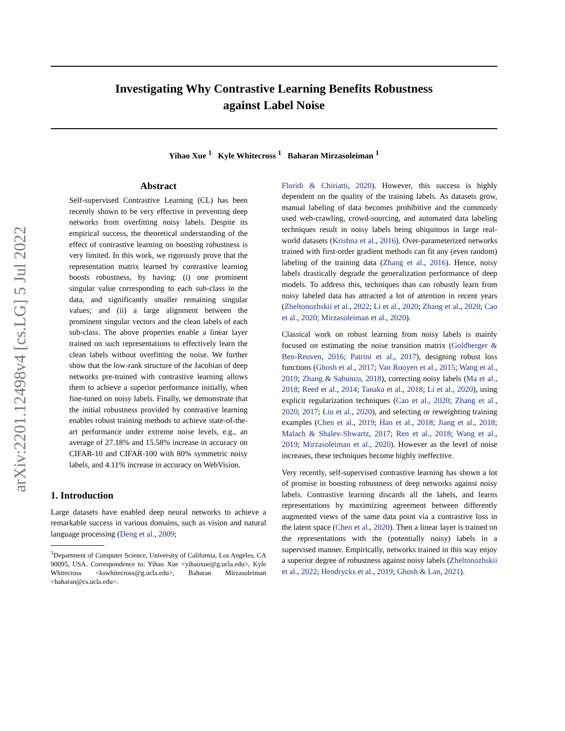arXiv:2201.12498v4 [cs.LG] 5 Jul 2022
Investigating Why Contrastive Learning Benefits Robustness
against Label Noise
Yihao Xue <sup>1</sup> Kyle Whitecross <sup>1</sup> Baharan Mirzasoleiman <sup>1</sup>
Abstract
Self-supervised Contrastive Learning (CL) has been recently shown to be very effective in preventing deep networks from overfitting noisy labels. Despite its empirical success, the theoretical understanding of the effect of contrastive learning on boosting robustness is very limited. In this work, we rigorously prove that the representation matrix learned by contrastive learning boosts robustness, by having: (i) one prominent singular value corresponding to each sub-class in the data, and significantly smaller remaining singular values; and (ii) a large alignment between the prominent singular vectors and the clean labels of each sub-class. The above properties enable a linear layer trained on such representations to effectively learn the clean labels without overfitting the noise. We further show that the low-rank structure of the Jacobian of deep networks pre-trained with contrastive learning allows them to achieve a superior performance initially, when fine-tuned on noisy labels. Finally, we demonstrate that the initial robustness provided by contrastive learning enables robust training methods to achieve state-of-the-art performance under extreme noise levels, e.g., an average of 27.18% and 15.58% increase in accuracy on CIFAR-10 and CIFAR-100 with 80% symmetric noisy labels, and 4.11% increase in accuracy on WebVision.
1. Introduction
Large datasets have enabled deep neural networks to achieve a remarkable success in various domains, such as vision and natural language processing (Deng et al., 2009;
<sup>1</sup> Department of Computer Science, University of California, Los Angeles, CA 90095, USA. Correspondence to: Yihao Xue <yihaoxue@g.ucla.edu>, Kyle Whitecross <kswhitecross@g.ucla.edu>, Baharan Mirzasoleiman <baharan@cs.ucla.edu>.
Floridi & Chiriatti, 2020). However, this success is highly dependent on the quality of the training labels. As datasets grow, manual labeling of data becomes prohibitive and the commonly used web-crawling, crowd-sourcing, and automated data labeling techniques result in noisy labels being ubiquitous in large real-world datasets (Krishna et al., 2016). Over-parameterized networks trained with first-order gradient methods can fit any (even random) labeling of the training data (Zhang et al., 2016). Hence, noisy labels drastically degrade the generalization performance of deep models. To address this, techniques than can robustly learn from noisy labeled data has attracted a lot of attention in recent years (Zheltonozhskii et al., 2022; Li et al., 2020; Zhang et al., 2020; Cao et al., 2020; Mirzasoleiman et al., 2020).
Classical work on robust learning from noisy labels is mainly focused on estimating the noise transition matrix (Goldberger & Ben-Reuven, 2016; Patrini et al., 2017), designing robust loss functions (Ghosh et al., 2017; Van Rooyen et al., 2015; Wang et al., 2019; Zhang & Sabuncu, 2018), correcting noisy labels (Ma et al., 2018; Reed et al., 2014; Tanaka et al., 2018; Li et al., 2020), using explicit regularization techniques (Cao et al., 2020; Zhang et al., 2020; 2017; Liu et al., 2020), and selecting or reweighting training examples (Chen et al., 2019; Han et al., 2018; Jiang et al., 2018; Malach & Shalev-Shwartz, 2017; Ren et al., 2018; Wang et al., 2019; Mirzasoleiman et al., 2020). However as the level of noise increases, these techniques become highly ineffective.
Very recently, self-supervised contrastive learning has shown a lot of promise in boosting robustness of deep networks against noisy labels. Contrastive learning discards all the labels, and learns representations by maximizing agreement between differently augmented views of the same data point via a contrastive loss in the latent space (Chen et al., 2020). Then a linear layer is trained on the representations with the (potentially noisy) labels in a supervised manner. Empirically, networks trained in this way enjoy a superior degree of robustness against noisy labels (Zheltonozhskii et al., 2022; Hendrycks et al., 2019; Ghosh & Lan, 2021).